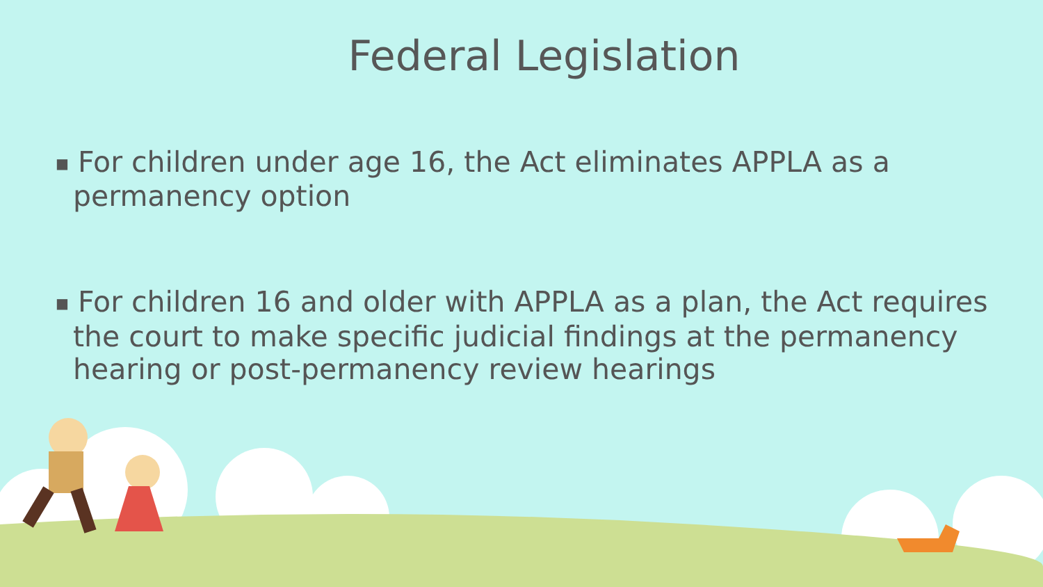Federal Legislation
■ For children under age 16, the Act eliminates APPLA as a permanency option
■ For children 16 and older with APPLA as a plan, the Act requires the court to make specific judicial findings at the permanency hearing or post-permanency review hearings